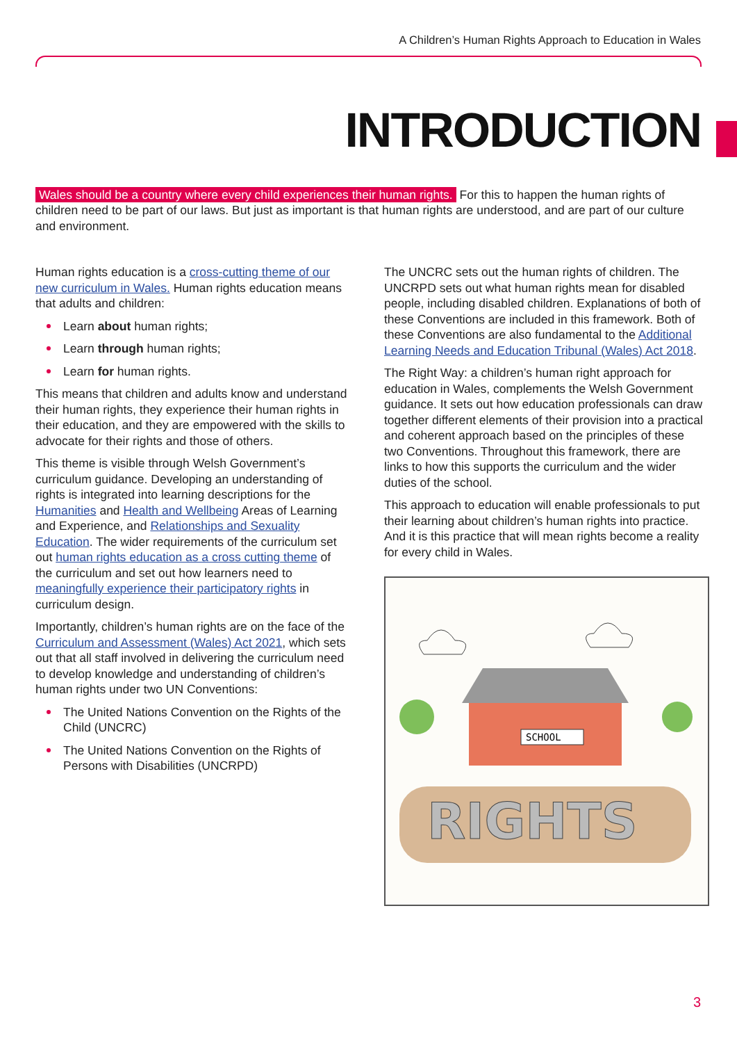A Children’s Human Rights Approach to Education in Wales
INTRODUCTION
Wales should be a country where every child experiences their human rights. For this to happen the human rights of children need to be part of our laws. But just as important is that human rights are understood, and are part of our culture and environment.
Human rights education is a cross-cutting theme of our new curriculum in Wales. Human rights education means that adults and children:
Learn about human rights;
Learn through human rights;
Learn for human rights.
This means that children and adults know and understand their human rights, they experience their human rights in their education, and they are empowered with the skills to advocate for their rights and those of others.
This theme is visible through Welsh Government’s curriculum guidance. Developing an understanding of rights is integrated into learning descriptions for the Humanities and Health and Wellbeing Areas of Learning and Experience, and Relationships and Sexuality Education. The wider requirements of the curriculum set out human rights education as a cross cutting theme of the curriculum and set out how learners need to meaningfully experience their participatory rights in curriculum design.
Importantly, children’s human rights are on the face of the Curriculum and Assessment (Wales) Act 2021, which sets out that all staff involved in delivering the curriculum need to develop knowledge and understanding of children’s human rights under two UN Conventions:
The United Nations Convention on the Rights of the Child (UNCRC)
The United Nations Convention on the Rights of Persons with Disabilities (UNCRPD)
The UNCRC sets out the human rights of children. The UNCRPD sets out what human rights mean for disabled people, including disabled children. Explanations of both of these Conventions are included in this framework. Both of these Conventions are also fundamental to the Additional Learning Needs and Education Tribunal (Wales) Act 2018.
The Right Way: a children’s human right approach for education in Wales, complements the Welsh Government guidance. It sets out how education professionals can draw together different elements of their provision into a practical and coherent approach based on the principles of these two Conventions. Throughout this framework, there are links to how this supports the curriculum and the wider duties of the school.
This approach to education will enable professionals to put their learning about children’s human rights into practice. And it is this practice that will mean rights become a reality for every child in Wales.
SCHOOL
RIGHTS
3